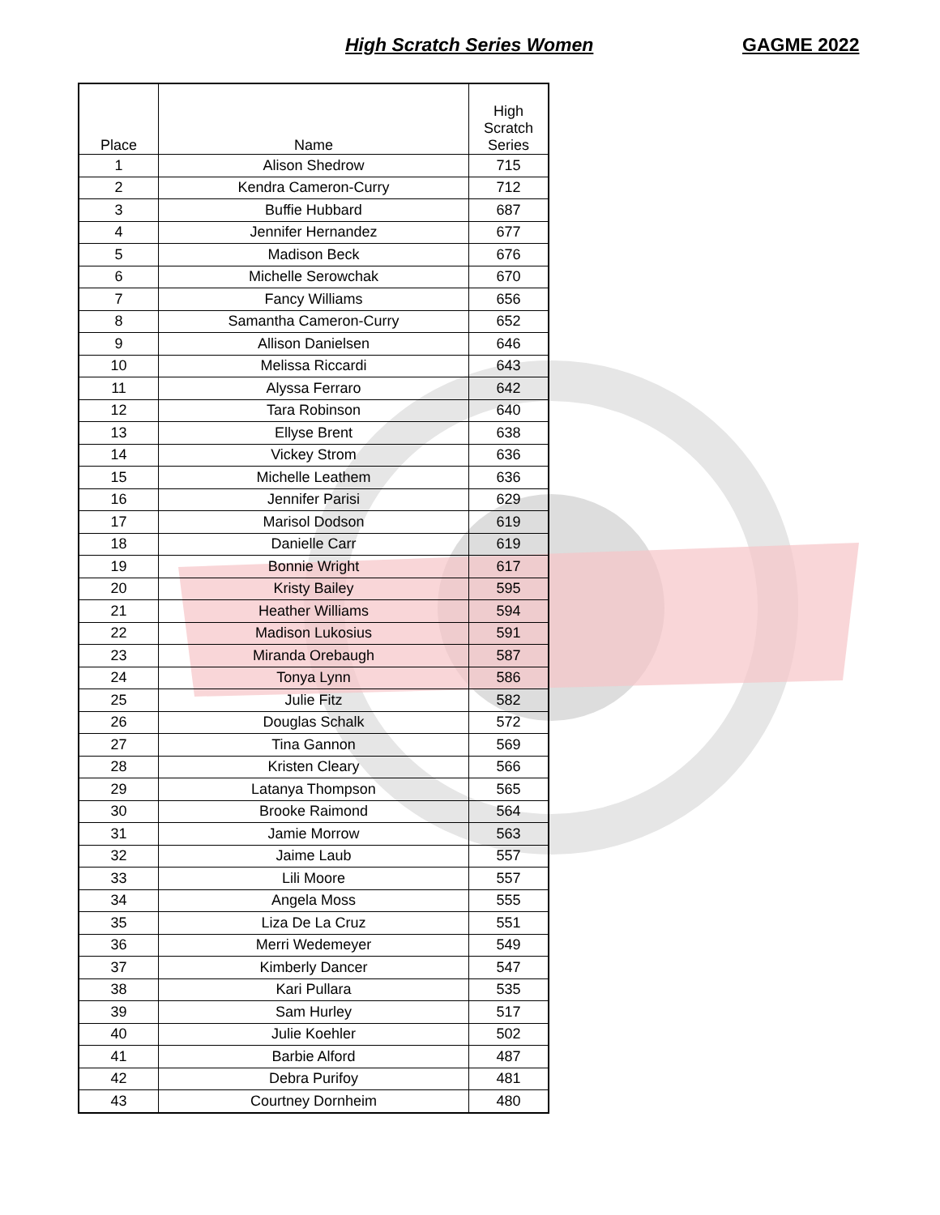High Scratch Series Women GAGME 2022
| Place | Name | High Scratch Series |
| --- | --- | --- |
| 1 | Alison Shedrow | 715 |
| 2 | Kendra Cameron-Curry | 712 |
| 3 | Buffie Hubbard | 687 |
| 4 | Jennifer Hernandez | 677 |
| 5 | Madison Beck | 676 |
| 6 | Michelle Serowchak | 670 |
| 7 | Fancy Williams | 656 |
| 8 | Samantha Cameron-Curry | 652 |
| 9 | Allison Danielsen | 646 |
| 10 | Melissa Riccardi | 643 |
| 11 | Alyssa Ferraro | 642 |
| 12 | Tara Robinson | 640 |
| 13 | Ellyse Brent | 638 |
| 14 | Vickey Strom | 636 |
| 15 | Michelle Leathem | 636 |
| 16 | Jennifer Parisi | 629 |
| 17 | Marisol Dodson | 619 |
| 18 | Danielle Carr | 619 |
| 19 | Bonnie Wright | 617 |
| 20 | Kristy Bailey | 595 |
| 21 | Heather Williams | 594 |
| 22 | Madison Lukosius | 591 |
| 23 | Miranda Orebaugh | 587 |
| 24 | Tonya Lynn | 586 |
| 25 | Julie Fitz | 582 |
| 26 | Douglas Schalk | 572 |
| 27 | Tina Gannon | 569 |
| 28 | Kristen Cleary | 566 |
| 29 | Latanya Thompson | 565 |
| 30 | Brooke Raimond | 564 |
| 31 | Jamie Morrow | 563 |
| 32 | Jaime Laub | 557 |
| 33 | Lili Moore | 557 |
| 34 | Angela Moss | 555 |
| 35 | Liza De La Cruz | 551 |
| 36 | Merri Wedemeyer | 549 |
| 37 | Kimberly Dancer | 547 |
| 38 | Kari Pullara | 535 |
| 39 | Sam Hurley | 517 |
| 40 | Julie Koehler | 502 |
| 41 | Barbie Alford | 487 |
| 42 | Debra Purifoy | 481 |
| 43 | Courtney Dornheim | 480 |